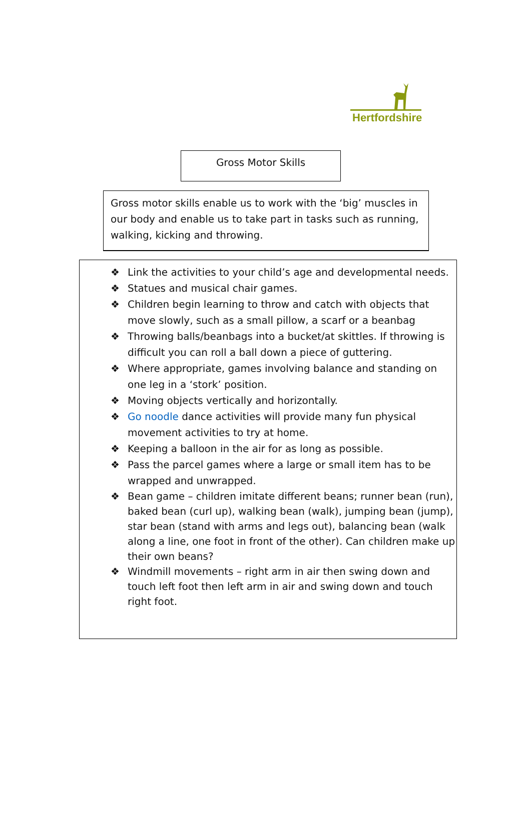Hertfordshire
Gross Motor Skills
Gross motor skills enable us to work with the ‘big’ muscles in our body and enable us to take part in tasks such as running, walking, kicking and throwing.
❖ Link the activities to your child’s age and developmental needs.
❖ Statues and musical chair games.
❖ Children begin learning to throw and catch with objects that move slowly, such as a small pillow, a scarf or a beanbag
❖ Throwing balls/beanbags into a bucket/at skittles. If throwing is difficult you can roll a ball down a piece of guttering.
❖ Where appropriate, games involving balance and standing on one leg in a ‘stork’ position.
❖ Moving objects vertically and horizontally.
❖ Go noodle dance activities will provide many fun physical movement activities to try at home.
❖ Keeping a balloon in the air for as long as possible.
❖ Pass the parcel games where a large or small item has to be wrapped and unwrapped.
❖ Bean game – children imitate different beans; runner bean (run), baked bean (curl up), walking bean (walk), jumping bean (jump), star bean (stand with arms and legs out), balancing bean (walk along a line, one foot in front of the other). Can children make up their own beans?
❖ Windmill movements – right arm in air then swing down and touch left foot then left arm in air and swing down and touch right foot.